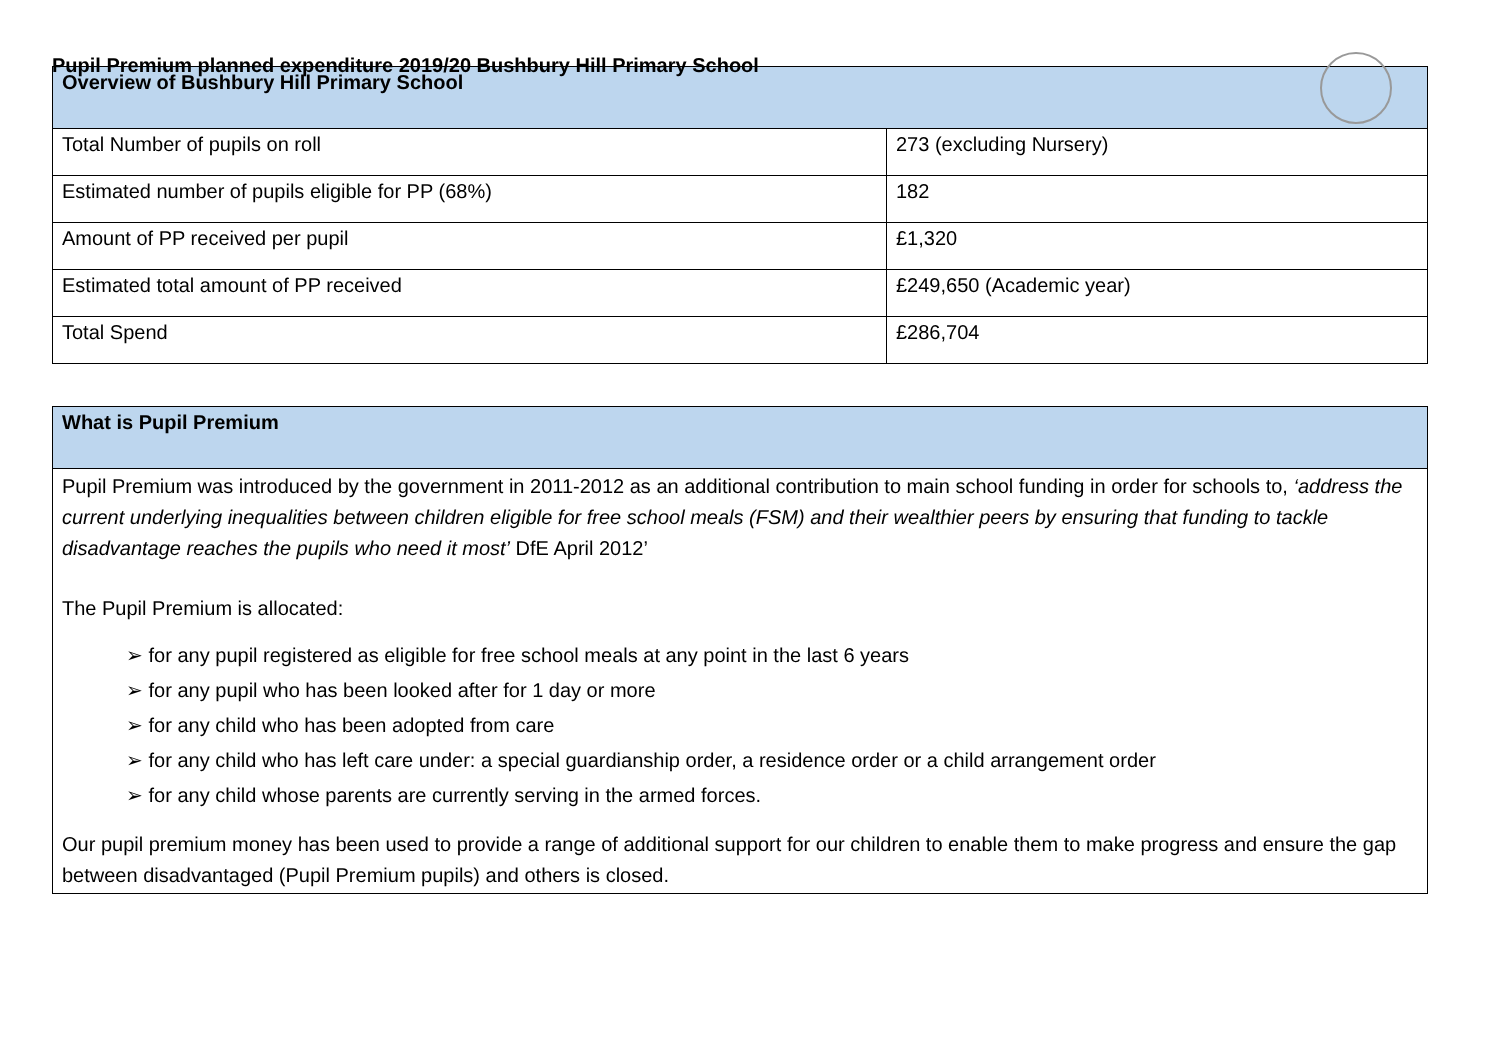Pupil Premium planned expenditure 2019/20 Bushbury Hill Primary School
| Overview of Bushbury Hill Primary School | |
| --- | --- |
| Total Number of pupils on roll | 273 (excluding Nursery) |
| Estimated number of pupils eligible for PP (68%) | 182 |
| Amount of PP received per pupil | £1,320 |
| Estimated total amount of PP received | £249,650 (Academic year) |
| Total Spend | £286,704 |
| What is Pupil Premium |
| --- |
Pupil Premium was introduced by the government in 2011-2012 as an additional contribution to main school funding in order for schools to, ‘address the current underlying inequalities between children eligible for free school meals (FSM) and their wealthier peers by ensuring that funding to tackle disadvantage reaches the pupils who need it most’ DfE April 2012’
The Pupil Premium is allocated:
➢ for any pupil registered as eligible for free school meals at any point in the last 6 years
➢ for any pupil who has been looked after for 1 day or more
➢ for any child who has been adopted from care
➢ for any child who has left care under: a special guardianship order, a residence order or a child arrangement order
➢ for any child whose parents are currently serving in the armed forces.
Our pupil premium money has been used to provide a range of additional support for our children to enable them to make progress and ensure the gap between disadvantaged (Pupil Premium pupils) and others is closed.